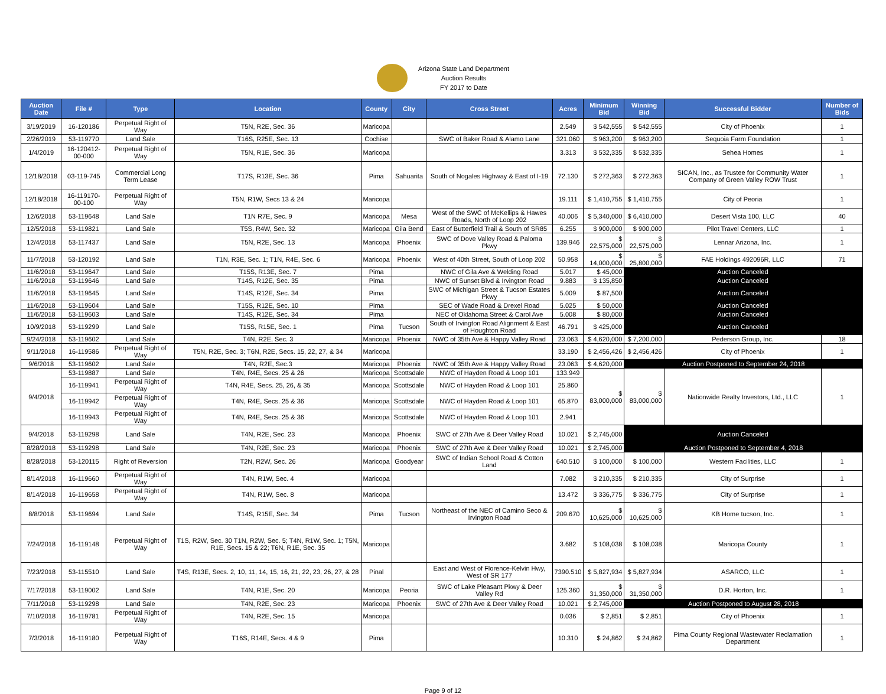Arizona State Land Department
Auction Results
FY 2017 to Date
| Auction Date | File # | Type | Location | County | City | Cross Street | Acres | Minimum Bid | Winning Bid | Successful Bidder | Number of Bids |
| --- | --- | --- | --- | --- | --- | --- | --- | --- | --- | --- | --- |
| 3/19/2019 | 16-120186 | Perpetual Right of Way | T5N, R2E, Sec. 36 | Maricopa | | | 2.549 | $ 542,555 | $ 542,555 | City of Phoenix | 1 |
| 2/26/2019 | 53-119770 | Land Sale | T16S, R25E, Sec. 13 | Cochise | | SWC of Baker Road & Alamo Lane | 321.060 | $ 963,200 | $ 963,200 | Sequoia Farm Foundation | 1 |
| 1/4/2019 | 16-120412-00-000 | Perpetual Right of Way | T5N, R1E, Sec. 36 | Maricopa | | | 3.313 | $ 532,335 | $ 532,335 | Sehea Homes | 1 |
| 12/18/2018 | 03-119-745 | Commercial Long Term Lease | T17S, R13E, Sec. 36 | Pima | Sahuarita | South of Nogales Highway & East of I-19 | 72.130 | $ 272,363 | $ 272,363 | SICAN, Inc., as Trustee for Community Water Company of Green Valley ROW Trust | 1 |
| 12/18/2018 | 16-119170-00-100 | Perpetual Right of Way | T5N, R1W, Secs 13 & 24 | Maricopa | | | 19.111 | $ 1,410,755 | $ 1,410,755 | City of Peoria | 1 |
| 12/6/2018 | 53-119648 | Land Sale | T1N R7E, Sec. 9 | Maricopa | Mesa | West of the SWC of McKellips & Hawes Roads, North of Loop 202 | 40.006 | $ 5,340,000 | $ 6,410,000 | Desert Vista 100, LLC | 40 |
| 12/5/2018 | 53-119821 | Land Sale | T5S, R4W, Sec. 32 | Maricopa | Gila Bend | East of Butterfield Trail & South of SR85 | 6.255 | $ 900,000 | $ 900,000 | Pilot Travel Centers, LLC | 1 |
| 12/4/2018 | 53-117437 | Land Sale | T5N, R2E, Sec. 13 | Maricopa | Phoenix | SWC of Dove Valley Road & Paloma Pkwy | 139.946 | $ 22,575,000 | $ 22,575,000 | Lennar Arizona, Inc. | 1 |
| 11/7/2018 | 53-120192 | Land Sale | T1N, R3E, Sec. 1; T1N, R4E, Sec. 6 | Maricopa | Phoenix | West of 40th Street, South of Loop 202 | 50.958 | $ 14,000,000 | $ 25,800,000 | FAE Holdings 492096R, LLC | 71 |
| 11/6/2018 | 53-119647 | Land Sale | T15S, R13E, Sec. 7 | Pima | | NWC of Gila Ave & Welding Road | 5.017 | $ 45,000 | | Auction Canceled | |
| 11/6/2018 | 53-119646 | Land Sale | T14S, R12E, Sec. 35 | Pima | | NWC of Sunset Blvd & Irvington Road | 9.883 | $ 135,850 | | Auction Canceled | |
| 11/6/2018 | 53-119645 | Land Sale | T14S, R12E, Sec. 34 | Pima | | SWC of Michigan Street & Tucson Estates Pkwy | 5.009 | $ 87,500 | | Auction Canceled | |
| 11/6/2018 | 53-119604 | Land Sale | T15S, R12E, Sec. 10 | Pima | | SEC of Wade Road & Drexel Road | 5.025 | $ 50,000 | | Auction Canceled | |
| 11/6/2018 | 53-119603 | Land Sale | T14S, R12E, Sec. 34 | Pima | | NEC of Oklahoma Street & Carol Ave | 5.008 | $ 80,000 | | Auction Canceled | |
| 10/9/2018 | 53-119299 | Land Sale | T15S, R15E, Sec. 1 | Pima | Tucson | South of Irvington Road Alignment & East of Houghton Road | 46.791 | $ 425,000 | | Auction Canceled | |
| 9/24/2018 | 53-119602 | Land Sale | T4N, R2E, Sec. 3 | Maricopa | Phoenix | NWC of 35th Ave & Happy Valley Road | 23.063 | $ 4,620,000 | $ 7,200,000 | Pederson Group, Inc. | 18 |
| 9/11/2018 | 16-119586 | Perpetual Right of Way | T5N, R2E, Sec. 3; T6N, R2E, Secs. 15, 22, 27, & 34 | Maricopa | | | 33.190 | $ 2,456,426 | $ 2,456,426 | City of Phoenix | 1 |
| 9/6/2018 | 53-119602 | Land Sale | T4N, R2E, Sec.3 | Maricopa | Phoenix | NWC of 35th Ave & Happy Valley Road | 23.063 | $ 4,620,000 | Auction Postponed to September 24, 2018 | | |
| 9/4/2018 | 53-119887 | Land Sale | T4N, R4E, Secs. 25 & 26 | Maricopa | Scottsdale | NWC of Hayden Road & Loop 101 | 133.949 | $ 83,000,000 | $ 83,000,000 | Nationwide Realty Investors, Ltd., LLC | 1 |
| | 16-119941 | Perpetual Right of Way | T4N, R4E, Secs. 25, 26, & 35 | Maricopa | Scottsdale | NWC of Hayden Road & Loop 101 | 25.860 | | | | |
| | 16-119942 | Perpetual Right of Way | T4N, R4E, Secs. 25 & 36 | Maricopa | Scottsdale | NWC of Hayden Road & Loop 101 | 65.870 | | | | |
| | 16-119943 | Perpetual Right of Way | T4N, R4E, Secs. 25 & 36 | Maricopa | Scottsdale | NWC of Hayden Road & Loop 101 | 2.941 | | | | |
| 9/4/2018 | 53-119298 | Land Sale | T4N, R2E, Sec. 23 | Maricopa | Phoenix | SWC of 27th Ave & Deer Valley Road | 10.021 | $ 2,745,000 | | Auction Canceled | |
| 8/28/2018 | 53-119298 | Land Sale | T4N, R2E, Sec. 23 | Maricopa | Phoenix | SWC of 27th Ave & Deer Valley Road | 10.021 | $ 2,745,000 | Auction Postponed to September 4, 2018 | | |
| 8/28/2018 | 53-120115 | Right of Reversion | T2N, R2W, Sec. 26 | Maricopa | Goodyear | SWC of Indian School Road & Cotton Land | 640.510 | $ 100,000 | $ 100,000 | Western Facilities, LLC | 1 |
| 8/14/2018 | 16-119660 | Perpetual Right of Way | T4N, R1W, Sec. 4 | Maricopa | | | 7.082 | $ 210,335 | $ 210,335 | City of Surprise | 1 |
| 8/14/2018 | 16-119658 | Perpetual Right of Way | T4N, R1W, Sec. 8 | Maricopa | | | 13.472 | $ 336,775 | $ 336,775 | City of Surprise | 1 |
| 8/8/2018 | 53-119694 | Land Sale | T14S, R15E, Sec. 34 | Pima | Tucson | Northeast of the NEC of Camino Seco & Irvington Road | 209.670 | $ 10,625,000 | $ 10,625,000 | KB Home tucson, Inc. | 1 |
| 7/24/2018 | 16-119148 | Perpetual Right of Way | T1S, R2W, Sec. 30 T1N, R2W, Sec. 5; T4N, R1W, Sec. 1; T5N, R1E, Secs. 15 & 22; T6N, R1E, Sec. 35 | Maricopa | | | 3.682 | $ 108,038 | $ 108,038 | Maricopa County | 1 |
| 7/23/2018 | 53-115510 | Land Sale | T4S, R13E, Secs. 2, 10, 11, 14, 15, 16, 21, 22, 23, 26, 27, & 28 | Pinal | | East and West of Florence-Kelvin Hwy, West of SR 177 | 7390.510 | $ 5,827,934 | $ 5,827,934 | ASARCO, LLC | 1 |
| 7/17/2018 | 53-119002 | Land Sale | T4N, R1E, Sec. 20 | Maricopa | Peoria | SWC of Lake Pleasant Pkwy & Deer Valley Rd | 125.360 | $ 31,350,000 | $ 31,350,000 | D.R. Horton, Inc. | 1 |
| 7/11/2018 | 53-119298 | Land Sale | T4N, R2E, Sec. 23 | Maricopa | Phoenix | SWC of 27th Ave & Deer Valley Road | 10.021 | $ 2,745,000 | Auction Postponed to August 28, 2018 | | |
| 7/10/2018 | 16-119781 | Perpetual Right of Way | T4N, R2E, Sec. 15 | Maricopa | | | 0.036 | $ 2,851 | $ 2,851 | City of Phoenix | 1 |
| 7/3/2018 | 16-119180 | Perpetual Right of Way | T16S, R14E, Secs. 4 & 9 | Pima | | | 10.310 | $ 24,862 | $ 24,862 | Pima County Regional Wastewater Reclamation Department | 1 |
Page 9 of 12